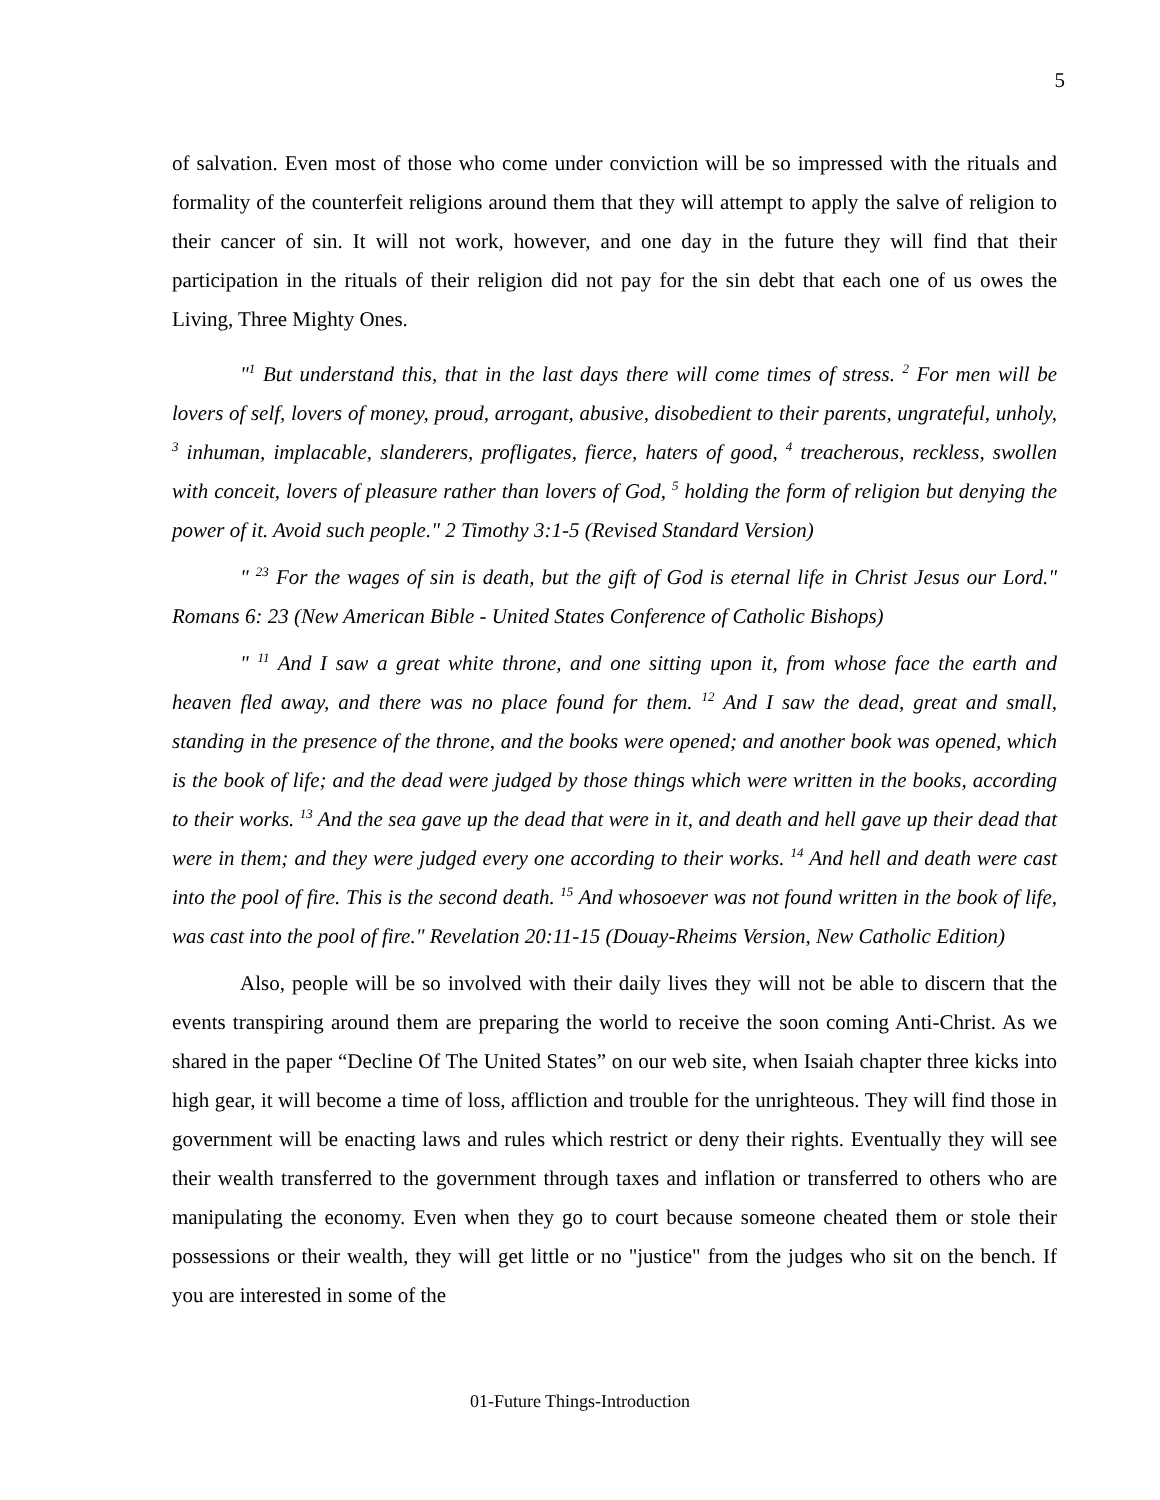5
of salvation. Even most of those who come under conviction will be so impressed with the rituals and formality of the counterfeit religions around them that they will attempt to apply the salve of religion to their cancer of sin. It will not work, however, and one day in the future they will find that their participation in the rituals of their religion did not pay for the sin debt that each one of us owes the Living, Three Mighty Ones.
"<sup>1</sup> But understand this, that in the last days there will come times of stress. <sup>2</sup> For men will be lovers of self, lovers of money, proud, arrogant, abusive, disobedient to their parents, ungrateful, unholy, <sup>3</sup> inhuman, implacable, slanderers, profligates, fierce, haters of good, <sup>4</sup> treacherous, reckless, swollen with conceit, lovers of pleasure rather than lovers of God, <sup>5</sup> holding the form of religion but denying the power of it. Avoid such people." 2 Timothy 3:1-5 (Revised Standard Version)
" <sup>23</sup> For the wages of sin is death, but the gift of God is eternal life in Christ Jesus our Lord." Romans 6: 23 (New American Bible - United States Conference of Catholic Bishops)
" <sup>11</sup> And I saw a great white throne, and one sitting upon it, from whose face the earth and heaven fled away, and there was no place found for them. <sup>12</sup> And I saw the dead, great and small, standing in the presence of the throne, and the books were opened; and another book was opened, which is the book of life; and the dead were judged by those things which were written in the books, according to their works. <sup>13</sup> And the sea gave up the dead that were in it, and death and hell gave up their dead that were in them; and they were judged every one according to their works. <sup>14</sup> And hell and death were cast into the pool of fire. This is the second death. <sup>15</sup> And whosoever was not found written in the book of life, was cast into the pool of fire." Revelation 20:11-15 (Douay-Rheims Version, New Catholic Edition)
Also, people will be so involved with their daily lives they will not be able to discern that the events transpiring around them are preparing the world to receive the soon coming Anti-Christ. As we shared in the paper “Decline Of The United States” on our web site, when Isaiah chapter three kicks into high gear, it will become a time of loss, affliction and trouble for the unrighteous. They will find those in government will be enacting laws and rules which restrict or deny their rights. Eventually they will see their wealth transferred to the government through taxes and inflation or transferred to others who are manipulating the economy. Even when they go to court because someone cheated them or stole their possessions or their wealth, they will get little or no "justice" from the judges who sit on the bench. If you are interested in some of the
01-Future Things-Introduction